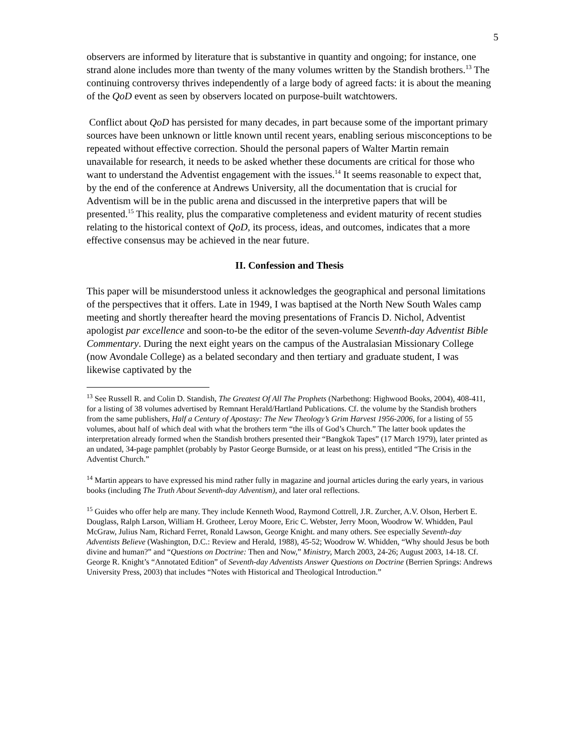5
observers are informed by literature that is substantive in quantity and ongoing; for instance, one strand alone includes more than twenty of the many volumes written by the Standish brothers.<sup>13</sup> The continuing controversy thrives independently of a large body of agreed facts: it is about the meaning of the QoD event as seen by observers located on purpose-built watchtowers.
Conflict about QoD has persisted for many decades, in part because some of the important primary sources have been unknown or little known until recent years, enabling serious misconceptions to be repeated without effective correction. Should the personal papers of Walter Martin remain unavailable for research, it needs to be asked whether these documents are critical for those who want to understand the Adventist engagement with the issues.<sup>14</sup> It seems reasonable to expect that, by the end of the conference at Andrews University, all the documentation that is crucial for Adventism will be in the public arena and discussed in the interpretive papers that will be presented.<sup>15</sup> This reality, plus the comparative completeness and evident maturity of recent studies relating to the historical context of QoD, its process, ideas, and outcomes, indicates that a more effective consensus may be achieved in the near future.
II. Confession and Thesis
This paper will be misunderstood unless it acknowledges the geographical and personal limitations of the perspectives that it offers. Late in 1949, I was baptised at the North New South Wales camp meeting and shortly thereafter heard the moving presentations of Francis D. Nichol, Adventist apologist par excellence and soon-to-be the editor of the seven-volume Seventh-day Adventist Bible Commentary. During the next eight years on the campus of the Australasian Missionary College (now Avondale College) as a belated secondary and then tertiary and graduate student, I was likewise captivated by the
<sup>13</sup> See Russell R. and Colin D. Standish, The Greatest Of All The Prophets (Narbethong: Highwood Books, 2004), 408-411, for a listing of 38 volumes advertised by Remnant Herald/Hartland Publications. Cf. the volume by the Standish brothers from the same publishers, Half a Century of Apostasy: The New Theology’s Grim Harvest 1956-2006, for a listing of 55 volumes, about half of which deal with what the brothers term “the ills of God’s Church.” The latter book updates the interpretation already formed when the Standish brothers presented their “Bangkok Tapes” (17 March 1979), later printed as an undated, 34-page pamphlet (probably by Pastor George Burnside, or at least on his press), entitled “The Crisis in the Adventist Church.”
<sup>14</sup> Martin appears to have expressed his mind rather fully in magazine and journal articles during the early years, in various books (including The Truth About Seventh-day Adventism), and later oral reflections.
<sup>15</sup> Guides who offer help are many. They include Kenneth Wood, Raymond Cottrell, J.R. Zurcher, A.V. Olson, Herbert E. Douglass, Ralph Larson, William H. Grotheer, Leroy Moore, Eric C. Webster, Jerry Moon, Woodrow W. Whidden, Paul McGraw, Julius Nam, Richard Ferret, Ronald Lawson, George Knight. and many others. See especially Seventh-day Adventists Believe (Washington, D.C.: Review and Herald, 1988), 45-52; Woodrow W. Whidden, “Why should Jesus be both divine and human?” and “Questions on Doctrine: Then and Now,” Ministry, March 2003, 24-26; August 2003, 14-18. Cf. George R. Knight’s “Annotated Edition” of Seventh-day Adventists Answer Questions on Doctrine (Berrien Springs: Andrews University Press, 2003) that includes “Notes with Historical and Theological Introduction.”